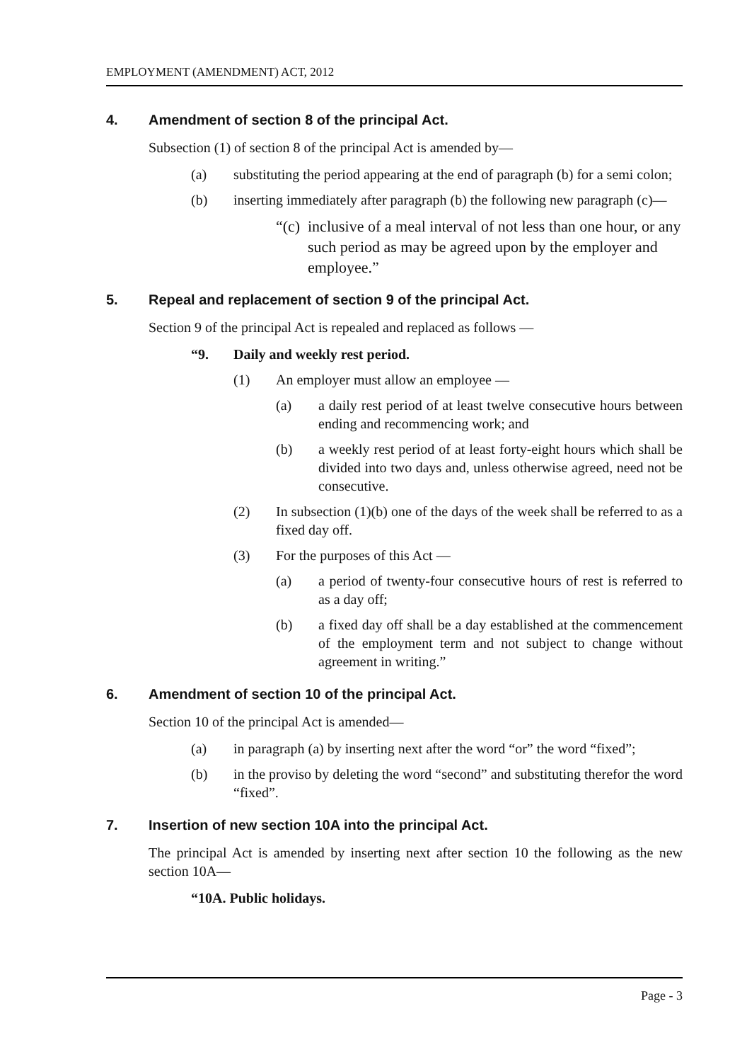EMPLOYMENT (AMENDMENT) ACT, 2012
4. Amendment of section 8 of the principal Act.
Subsection (1) of section 8 of the principal Act is amended by—
(a) substituting the period appearing at the end of paragraph (b) for a semi colon;
(b) inserting immediately after paragraph (b) the following new paragraph (c)—
“(c) inclusive of a meal interval of not less than one hour, or any such period as may be agreed upon by the employer and employee.”
5. Repeal and replacement of section 9 of the principal Act.
Section 9 of the principal Act is repealed and replaced as follows —
“9. Daily and weekly rest period.
(1) An employer must allow an employee —
(a) a daily rest period of at least twelve consecutive hours between ending and recommencing work; and
(b) a weekly rest period of at least forty-eight hours which shall be divided into two days and, unless otherwise agreed, need not be consecutive.
(2) In subsection (1)(b) one of the days of the week shall be referred to as a fixed day off.
(3) For the purposes of this Act —
(a) a period of twenty-four consecutive hours of rest is referred to as a day off;
(b) a fixed day off shall be a day established at the commencement of the employment term and not subject to change without agreement in writing.”
6. Amendment of section 10 of the principal Act.
Section 10 of the principal Act is amended—
(a) in paragraph (a) by inserting next after the word “or” the word “fixed”;
(b) in the proviso by deleting the word “second” and substituting therefor the word “fixed”.
7. Insertion of new section 10A into the principal Act.
The principal Act is amended by inserting next after section 10 the following as the new section 10A—
“10A. Public holidays.
Page - 3